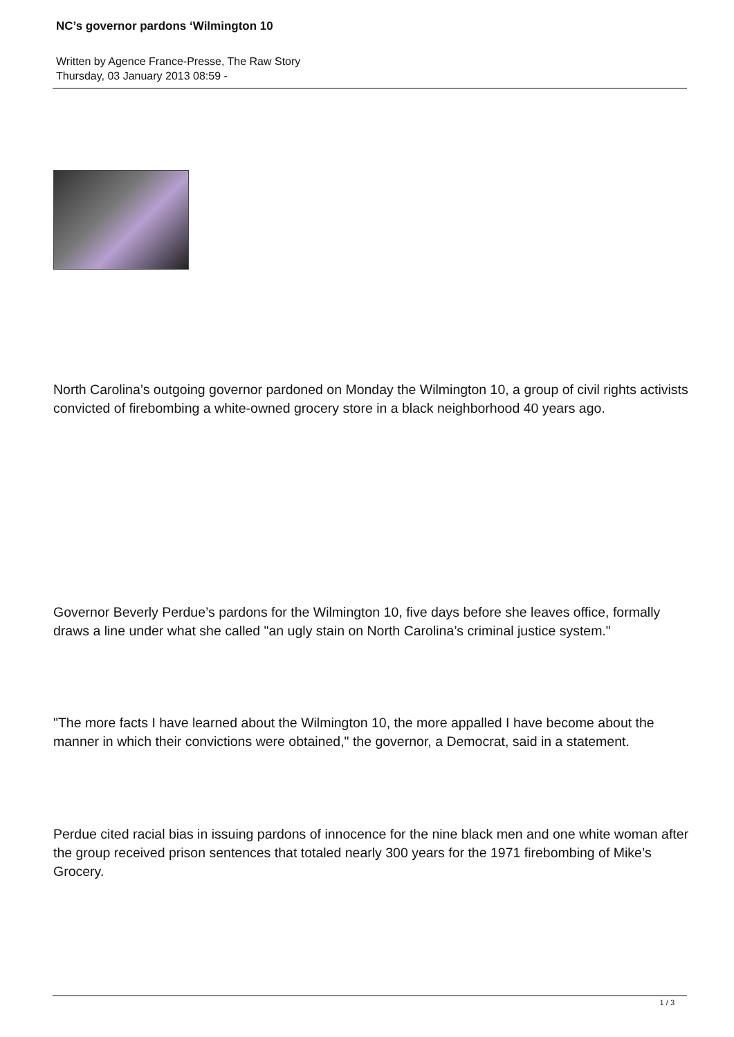NC’s governor pardons ‘Wilmington 10
Written by Agence France-Presse, The Raw Story
Thursday, 03 January 2013 08:59 -
North Carolina’s outgoing governor pardoned on Monday the Wilmington 10, a group of civil rights activists convicted of firebombing a white-owned grocery store in a black neighborhood 40 years ago.
Governor Beverly Perdue’s pardons for the Wilmington 10, five days before she leaves office, formally draws a line under what she called "an ugly stain on North Carolina’s criminal justice system."
"The more facts I have learned about the Wilmington 10, the more appalled I have become about the manner in which their convictions were obtained," the governor, a Democrat, said in a statement.
Perdue cited racial bias in issuing pardons of innocence for the nine black men and one white woman after the group received prison sentences that totaled nearly 300 years for the 1971 firebombing of Mike’s Grocery.
1 / 3